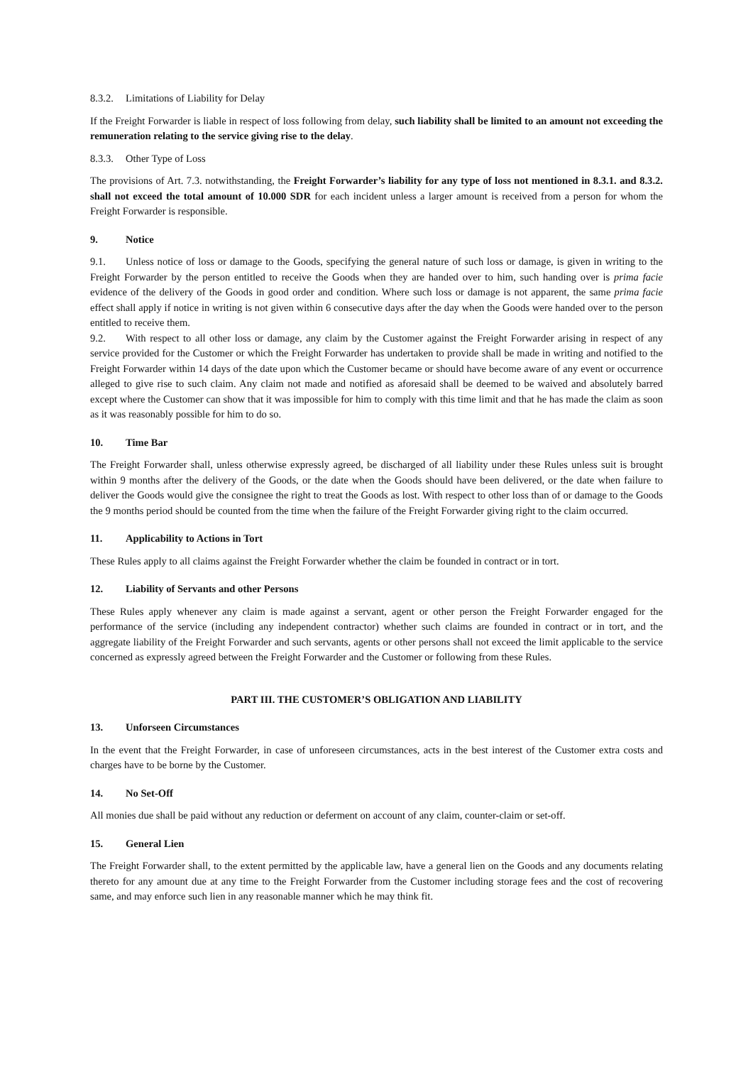8.3.2. Limitations of Liability for Delay
If the Freight Forwarder is liable in respect of loss following from delay, such liability shall be limited to an amount not exceeding the remuneration relating to the service giving rise to the delay.
8.3.3. Other Type of Loss
The provisions of Art. 7.3. notwithstanding, the Freight Forwarder’s liability for any type of loss not mentioned in 8.3.1. and 8.3.2. shall not exceed the total amount of 10.000 SDR for each incident unless a larger amount is received from a person for whom the Freight Forwarder is responsible.
9. Notice
9.1. Unless notice of loss or damage to the Goods, specifying the general nature of such loss or damage, is given in writing to the Freight Forwarder by the person entitled to receive the Goods when they are handed over to him, such handing over is prima facie evidence of the delivery of the Goods in good order and condition. Where such loss or damage is not apparent, the same prima facie effect shall apply if notice in writing is not given within 6 consecutive days after the day when the Goods were handed over to the person entitled to receive them.
9.2. With respect to all other loss or damage, any claim by the Customer against the Freight Forwarder arising in respect of any service provided for the Customer or which the Freight Forwarder has undertaken to provide shall be made in writing and notified to the Freight Forwarder within 14 days of the date upon which the Customer became or should have become aware of any event or occurrence alleged to give rise to such claim. Any claim not made and notified as aforesaid shall be deemed to be waived and absolutely barred except where the Customer can show that it was impossible for him to comply with this time limit and that he has made the claim as soon as it was reasonably possible for him to do so.
10. Time Bar
The Freight Forwarder shall, unless otherwise expressly agreed, be discharged of all liability under these Rules unless suit is brought within 9 months after the delivery of the Goods, or the date when the Goods should have been delivered, or the date when failure to deliver the Goods would give the consignee the right to treat the Goods as lost. With respect to other loss than of or damage to the Goods the 9 months period should be counted from the time when the failure of the Freight Forwarder giving right to the claim occurred.
11. Applicability to Actions in Tort
These Rules apply to all claims against the Freight Forwarder whether the claim be founded in contract or in tort.
12. Liability of Servants and other Persons
These Rules apply whenever any claim is made against a servant, agent or other person the Freight Forwarder engaged for the performance of the service (including any independent contractor) whether such claims are founded in contract or in tort, and the aggregate liability of the Freight Forwarder and such servants, agents or other persons shall not exceed the limit applicable to the service concerned as expressly agreed between the Freight Forwarder and the Customer or following from these Rules.
PART III. THE CUSTOMER’S OBLIGATION AND LIABILITY
13. Unforseen Circumstances
In the event that the Freight Forwarder, in case of unforeseen circumstances, acts in the best interest of the Customer extra costs and charges have to be borne by the Customer.
14. No Set-Off
All monies due shall be paid without any reduction or deferment on account of any claim, counter-claim or set-off.
15. General Lien
The Freight Forwarder shall, to the extent permitted by the applicable law, have a general lien on the Goods and any documents relating thereto for any amount due at any time to the Freight Forwarder from the Customer including storage fees and the cost of recovering same, and may enforce such lien in any reasonable manner which he may think fit.